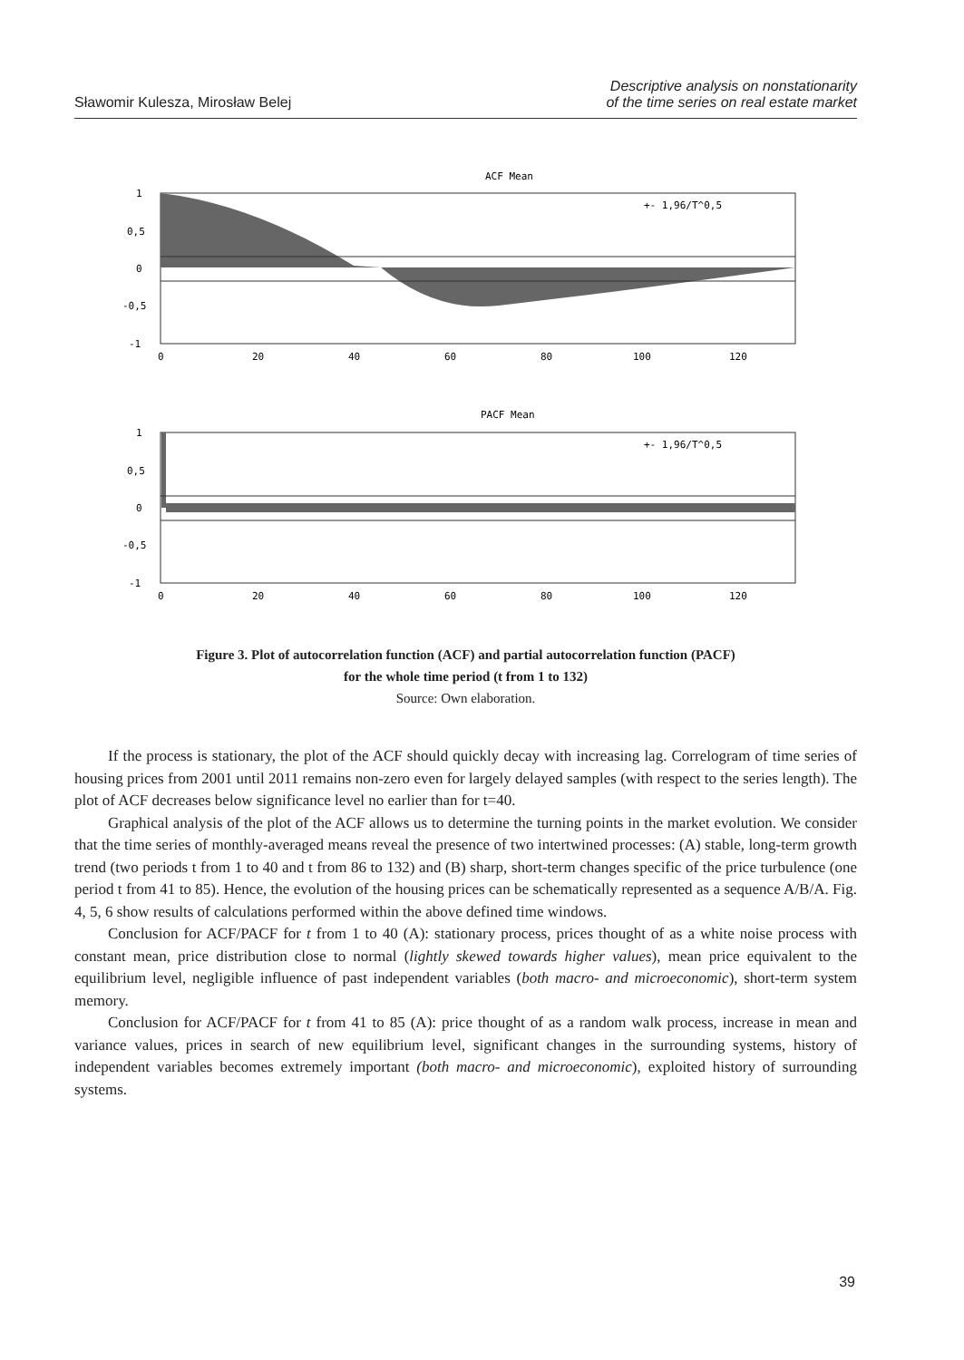Sławomir Kulesza, Mirosław Belej
Descriptive analysis on nonstationarity
of the time series on real estate market
ACF Mean
+- 1,96/T^0,5
1
0,5
0
-0,5
-1
0
20
40
60
80
100
120
PACF Mean
+- 1,96/T^0,5
1
0,5
0
-0,5
-1
0
20
40
60
80
100
120
Figure 3. Plot of autocorrelation function (ACF) and partial autocorrelation function (PACF)
for the whole time period (t from 1 to 132)
Source: Own elaboration.
If the process is stationary, the plot of the ACF should quickly decay with increasing lag. Correlogram of time series of housing prices from 2001 until 2011 remains non-zero even for largely delayed samples (with respect to the series length). The plot of ACF decreases below significance level no earlier than for t=40.
Graphical analysis of the plot of the ACF allows us to determine the turning points in the market evolution. We consider that the time series of monthly-averaged means reveal the presence of two intertwined processes: (A) stable, long-term growth trend (two periods t from 1 to 40 and t from 86 to 132) and (B) sharp, short-term changes specific of the price turbulence (one period t from 41 to 85). Hence, the evolution of the housing prices can be schematically represented as a sequence A/B/A. Fig. 4, 5, 6 show results of calculations performed within the above defined time windows.
Conclusion for ACF/PACF for t from 1 to 40 (A): stationary process, prices thought of as a white noise process with constant mean, price distribution close to normal (lightly skewed towards higher values), mean price equivalent to the equilibrium level, negligible influence of past independent variables (both macro- and microeconomic), short-term system memory.
Conclusion for ACF/PACF for t from 41 to 85 (A): price thought of as a random walk process, increase in mean and variance values, prices in search of new equilibrium level, significant changes in the surrounding systems, history of independent variables becomes extremely important (both macro- and microeconomic), exploited history of surrounding systems.
39